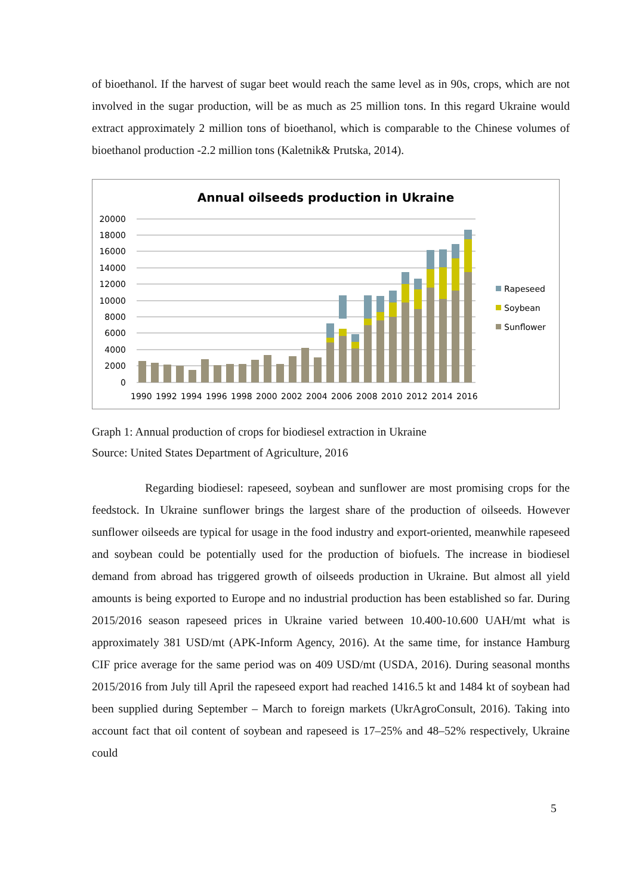of bioethanol. If the harvest of sugar beet would reach the same level as in 90s, crops, which are not involved in the sugar production, will be as much as 25 million tons. In this regard Ukraine would extract approximately 2 million tons of bioethanol, which is comparable to the Chinese volumes of bioethanol production -2.2 million tons (Kaletnik& Prutska, 2014).
Annual oilseeds production in Ukraine
20000
18000
16000
14000
12000
10000
8000
6000
4000
2000
0
1990
1992
1994
1996
1998
2000
2002
2004
2006
2008
2010
2012
2014
2016
Rapeseed
Soybean
Sunflower
Graph 1: Annual production of crops for biodiesel extraction in Ukraine
Source: United States Department of Agriculture, 2016
Regarding biodiesel: rapeseed, soybean and sunflower are most promising crops for the feedstock. In Ukraine sunflower brings the largest share of the production of oilseeds. However sunflower oilseeds are typical for usage in the food industry and export-oriented, meanwhile rapeseed and soybean could be potentially used for the production of biofuels. The increase in biodiesel demand from abroad has triggered growth of oilseeds production in Ukraine. But almost all yield amounts is being exported to Europe and no industrial production has been established so far. During 2015/2016 season rapeseed prices in Ukraine varied between 10.400-10.600 UAH/mt what is approximately 381 USD/mt (APK-Inform Agency, 2016). At the same time, for instance Hamburg CIF price average for the same period was on 409 USD/mt (USDA, 2016). During seasonal months 2015/2016 from July till April the rapeseed export had reached 1416.5 kt and 1484 kt of soybean had been supplied during September – March to foreign markets (UkrAgroConsult, 2016). Taking into account fact that oil content of soybean and rapeseed is 17–25% and 48–52% respectively, Ukraine could
5